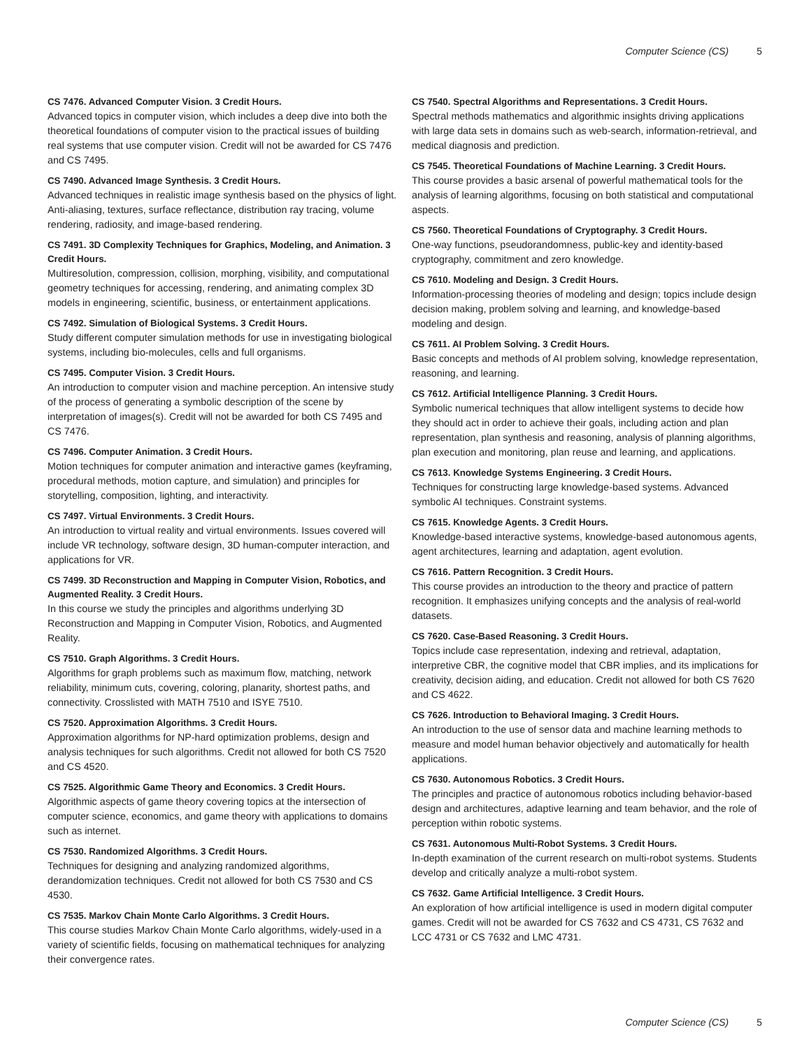Computer Science (CS) 5
CS 7476. Advanced Computer Vision. 3 Credit Hours.
Advanced topics in computer vision, which includes a deep dive into both the theoretical foundations of computer vision to the practical issues of building real systems that use computer vision. Credit will not be awarded for CS 7476 and CS 7495.
CS 7490. Advanced Image Synthesis. 3 Credit Hours.
Advanced techniques in realistic image synthesis based on the physics of light. Anti-aliasing, textures, surface reflectance, distribution ray tracing, volume rendering, radiosity, and image-based rendering.
CS 7491. 3D Complexity Techniques for Graphics, Modeling, and Animation. 3 Credit Hours.
Multiresolution, compression, collision, morphing, visibility, and computational geometry techniques for accessing, rendering, and animating complex 3D models in engineering, scientific, business, or entertainment applications.
CS 7492. Simulation of Biological Systems. 3 Credit Hours.
Study different computer simulation methods for use in investigating biological systems, including bio-molecules, cells and full organisms.
CS 7495. Computer Vision. 3 Credit Hours.
An introduction to computer vision and machine perception. An intensive study of the process of generating a symbolic description of the scene by interpretation of images(s). Credit will not be awarded for both CS 7495 and CS 7476.
CS 7496. Computer Animation. 3 Credit Hours.
Motion techniques for computer animation and interactive games (keyframing, procedural methods, motion capture, and simulation) and principles for storytelling, composition, lighting, and interactivity.
CS 7497. Virtual Environments. 3 Credit Hours.
An introduction to virtual reality and virtual environments. Issues covered will include VR technology, software design, 3D human-computer interaction, and applications for VR.
CS 7499. 3D Reconstruction and Mapping in Computer Vision, Robotics, and Augmented Reality. 3 Credit Hours.
In this course we study the principles and algorithms underlying 3D Reconstruction and Mapping in Computer Vision, Robotics, and Augmented Reality.
CS 7510. Graph Algorithms. 3 Credit Hours.
Algorithms for graph problems such as maximum flow, matching, network reliability, minimum cuts, covering, coloring, planarity, shortest paths, and connectivity. Crosslisted with MATH 7510 and ISYE 7510.
CS 7520. Approximation Algorithms. 3 Credit Hours.
Approximation algorithms for NP-hard optimization problems, design and analysis techniques for such algorithms. Credit not allowed for both CS 7520 and CS 4520.
CS 7525. Algorithmic Game Theory and Economics. 3 Credit Hours.
Algorithmic aspects of game theory covering topics at the intersection of computer science, economics, and game theory with applications to domains such as internet.
CS 7530. Randomized Algorithms. 3 Credit Hours.
Techniques for designing and analyzing randomized algorithms, derandomization techniques. Credit not allowed for both CS 7530 and CS 4530.
CS 7535. Markov Chain Monte Carlo Algorithms. 3 Credit Hours.
This course studies Markov Chain Monte Carlo algorithms, widely-used in a variety of scientific fields, focusing on mathematical techniques for analyzing their convergence rates.
CS 7540. Spectral Algorithms and Representations. 3 Credit Hours.
Spectral methods mathematics and algorithmic insights driving applications with large data sets in domains such as web-search, information-retrieval, and medical diagnosis and prediction.
CS 7545. Theoretical Foundations of Machine Learning. 3 Credit Hours.
This course provides a basic arsenal of powerful mathematical tools for the analysis of learning algorithms, focusing on both statistical and computational aspects.
CS 7560. Theoretical Foundations of Cryptography. 3 Credit Hours.
One-way functions, pseudorandomness, public-key and identity-based cryptography, commitment and zero knowledge.
CS 7610. Modeling and Design. 3 Credit Hours.
Information-processing theories of modeling and design; topics include design decision making, problem solving and learning, and knowledge-based modeling and design.
CS 7611. AI Problem Solving. 3 Credit Hours.
Basic concepts and methods of AI problem solving, knowledge representation, reasoning, and learning.
CS 7612. Artificial Intelligence Planning. 3 Credit Hours.
Symbolic numerical techniques that allow intelligent systems to decide how they should act in order to achieve their goals, including action and plan representation, plan synthesis and reasoning, analysis of planning algorithms, plan execution and monitoring, plan reuse and learning, and applications.
CS 7613. Knowledge Systems Engineering. 3 Credit Hours.
Techniques for constructing large knowledge-based systems. Advanced symbolic AI techniques. Constraint systems.
CS 7615. Knowledge Agents. 3 Credit Hours.
Knowledge-based interactive systems, knowledge-based autonomous agents, agent architectures, learning and adaptation, agent evolution.
CS 7616. Pattern Recognition. 3 Credit Hours.
This course provides an introduction to the theory and practice of pattern recognition. It emphasizes unifying concepts and the analysis of real-world datasets.
CS 7620. Case-Based Reasoning. 3 Credit Hours.
Topics include case representation, indexing and retrieval, adaptation, interpretive CBR, the cognitive model that CBR implies, and its implications for creativity, decision aiding, and education. Credit not allowed for both CS 7620 and CS 4622.
CS 7626. Introduction to Behavioral Imaging. 3 Credit Hours.
An introduction to the use of sensor data and machine learning methods to measure and model human behavior objectively and automatically for health applications.
CS 7630. Autonomous Robotics. 3 Credit Hours.
The principles and practice of autonomous robotics including behavior-based design and architectures, adaptive learning and team behavior, and the role of perception within robotic systems.
CS 7631. Autonomous Multi-Robot Systems. 3 Credit Hours.
In-depth examination of the current research on multi-robot systems. Students develop and critically analyze a multi-robot system.
CS 7632. Game Artificial Intelligence. 3 Credit Hours.
An exploration of how artificial intelligence is used in modern digital computer games. Credit will not be awarded for CS 7632 and CS 4731, CS 7632 and LCC 4731 or CS 7632 and LMC 4731.
Computer Science (CS) 5